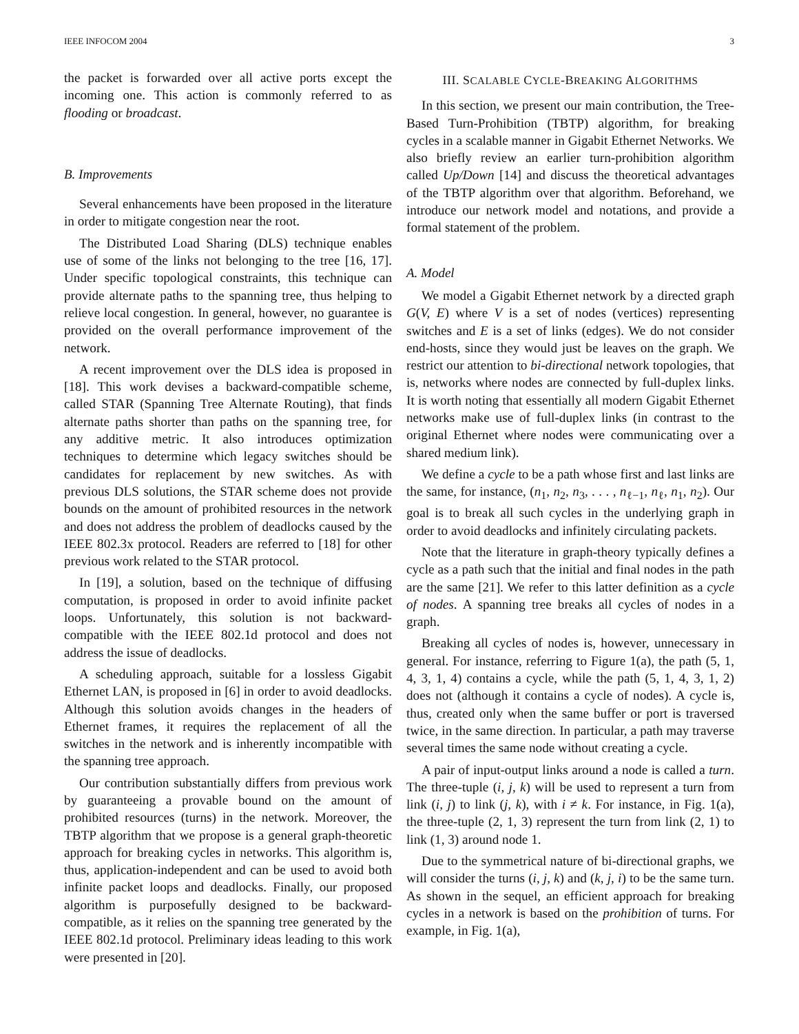IEEE INFOCOM 2004 3
the packet is forwarded over all active ports except the incoming one. This action is commonly referred to as flooding or broadcast.
B. Improvements
Several enhancements have been proposed in the literature in order to mitigate congestion near the root.
The Distributed Load Sharing (DLS) technique enables use of some of the links not belonging to the tree [16, 17]. Under specific topological constraints, this technique can provide alternate paths to the spanning tree, thus helping to relieve local congestion. In general, however, no guarantee is provided on the overall performance improvement of the network.
A recent improvement over the DLS idea is proposed in [18]. This work devises a backward-compatible scheme, called STAR (Spanning Tree Alternate Routing), that finds alternate paths shorter than paths on the spanning tree, for any additive metric. It also introduces optimization techniques to determine which legacy switches should be candidates for replacement by new switches. As with previous DLS solutions, the STAR scheme does not provide bounds on the amount of prohibited resources in the network and does not address the problem of deadlocks caused by the IEEE 802.3x protocol. Readers are referred to [18] for other previous work related to the STAR protocol.
In [19], a solution, based on the technique of diffusing computation, is proposed in order to avoid infinite packet loops. Unfortunately, this solution is not backward-compatible with the IEEE 802.1d protocol and does not address the issue of deadlocks.
A scheduling approach, suitable for a lossless Gigabit Ethernet LAN, is proposed in [6] in order to avoid deadlocks. Although this solution avoids changes in the headers of Ethernet frames, it requires the replacement of all the switches in the network and is inherently incompatible with the spanning tree approach.
Our contribution substantially differs from previous work by guaranteeing a provable bound on the amount of prohibited resources (turns) in the network. Moreover, the TBTP algorithm that we propose is a general graph-theoretic approach for breaking cycles in networks. This algorithm is, thus, application-independent and can be used to avoid both infinite packet loops and deadlocks. Finally, our proposed algorithm is purposefully designed to be backward-compatible, as it relies on the spanning tree generated by the IEEE 802.1d protocol. Preliminary ideas leading to this work were presented in [20].
III. SCALABLE CYCLE-BREAKING ALGORITHMS
In this section, we present our main contribution, the Tree-Based Turn-Prohibition (TBTP) algorithm, for breaking cycles in a scalable manner in Gigabit Ethernet Networks. We also briefly review an earlier turn-prohibition algorithm called Up/Down [14] and discuss the theoretical advantages of the TBTP algorithm over that algorithm. Beforehand, we introduce our network model and notations, and provide a formal statement of the problem.
A. Model
We model a Gigabit Ethernet network by a directed graph G(V, E) where V is a set of nodes (vertices) representing switches and E is a set of links (edges). We do not consider end-hosts, since they would just be leaves on the graph. We restrict our attention to bi-directional network topologies, that is, networks where nodes are connected by full-duplex links. It is worth noting that essentially all modern Gigabit Ethernet networks make use of full-duplex links (in contrast to the original Ethernet where nodes were communicating over a shared medium link).
We define a cycle to be a path whose first and last links are the same, for instance, (n<sub>1</sub>, n<sub>2</sub>, n<sub>3</sub>, . . . , n<sub>ℓ−1</sub>, n<sub>ℓ</sub>, n<sub>1</sub>, n<sub>2</sub>). Our goal is to break all such cycles in the underlying graph in order to avoid deadlocks and infinitely circulating packets.
Note that the literature in graph-theory typically defines a cycle as a path such that the initial and final nodes in the path are the same [21]. We refer to this latter definition as a cycle of nodes. A spanning tree breaks all cycles of nodes in a graph.
Breaking all cycles of nodes is, however, unnecessary in general. For instance, referring to Figure 1(a), the path (5, 1, 4, 3, 1, 4) contains a cycle, while the path (5, 1, 4, 3, 1, 2) does not (although it contains a cycle of nodes). A cycle is, thus, created only when the same buffer or port is traversed twice, in the same direction. In particular, a path may traverse several times the same node without creating a cycle.
A pair of input-output links around a node is called a turn. The three-tuple (i, j, k) will be used to represent a turn from link (i, j) to link (j, k), with i ≠ k. For instance, in Fig. 1(a), the three-tuple (2, 1, 3) represent the turn from link (2, 1) to link (1, 3) around node 1.
Due to the symmetrical nature of bi-directional graphs, we will consider the turns (i, j, k) and (k, j, i) to be the same turn. As shown in the sequel, an efficient approach for breaking cycles in a network is based on the prohibition of turns. For example, in Fig. 1(a),